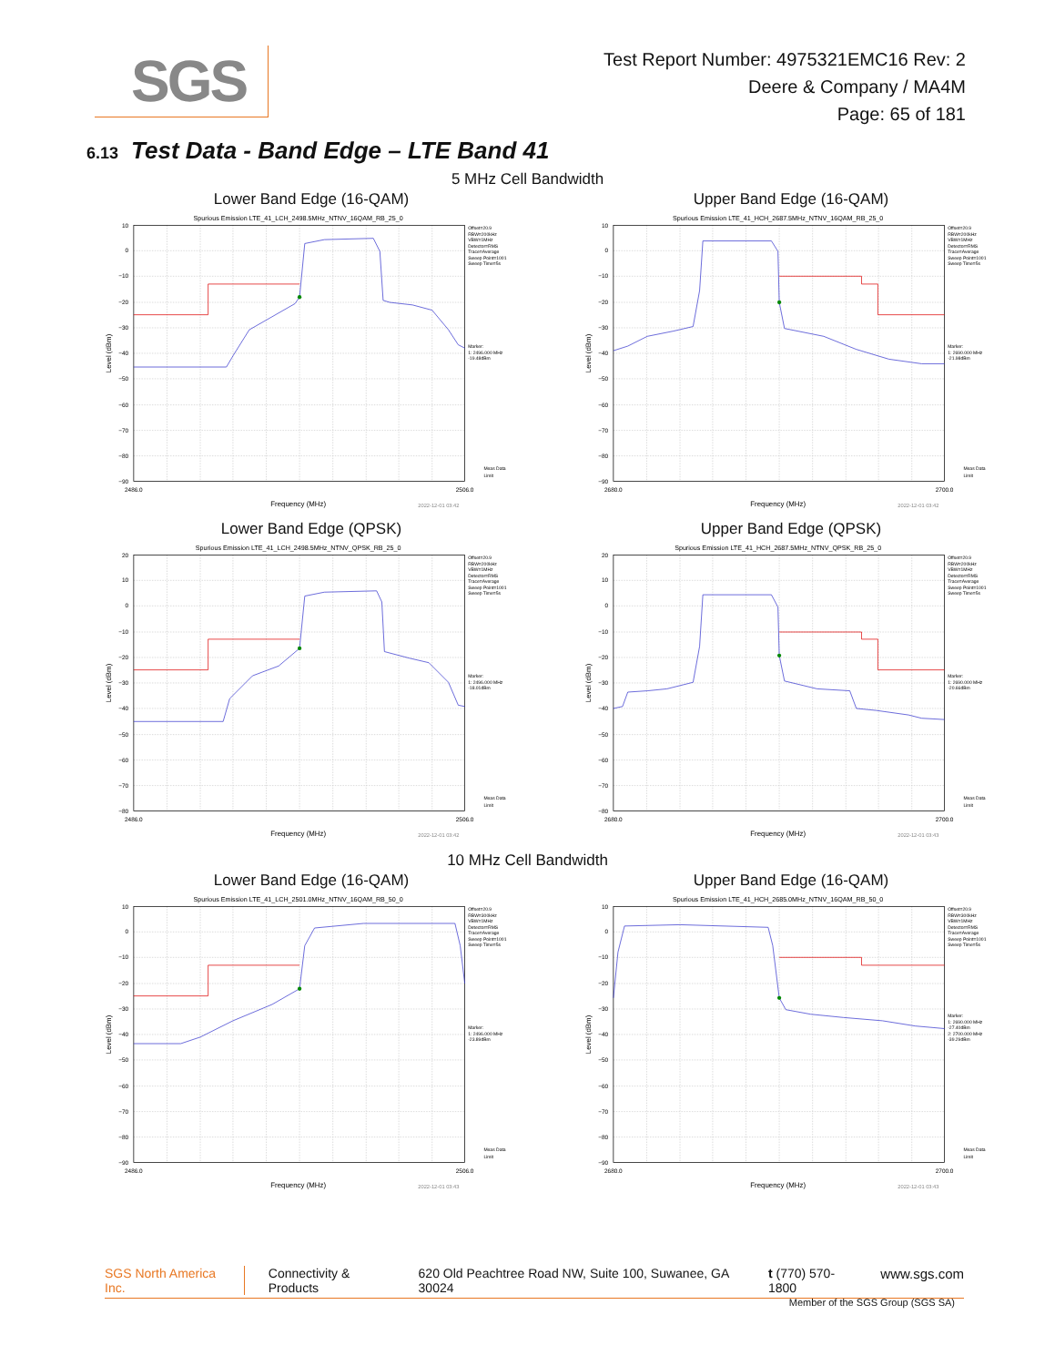SGS
Test Report Number: 4975321EMC16 Rev: 2
Deere & Company / MA4M
Page: 65 of 181
6.13 Test Data - Band Edge – LTE Band 41
5 MHz Cell Bandwidth
Lower Band Edge (16-QAM)
Spurious Emission LTE_41_LCH_2498.5MHz_NTNV_16QAM_RB_25_0
10
0
−10
−20
−30
−40
−50
−60
−70
−80
−90
2486.0
2506.0
Frequency (MHz)
2022-12-01 03:42
Level (dBm)
Offset=20.9
RBW=200kHz
VBW=1MHz
Detector=RMS
Trace=Average
Sweep Point=1001
Sweep Time=5s
Marker:
1: 2496.000 MHz
-19.48dBm
Meas Data
Limit
Upper Band Edge (16-QAM)
Spurious Emission LTE_41_HCH_2687.5MHz_NTNV_16QAM_RB_25_0
10
0
−10
−20
−30
−40
−50
−60
−70
−80
−90
2680.0
2700.0
Frequency (MHz)
2022-12-01 03:42
Level (dBm)
Offset=20.9
RBW=200kHz
VBW=1MHz
Detector=RMS
Trace=Average
Sweep Point=1001
Sweep Time=5s
Marker:
1: 2690.000 MHz
-21.98dBm
Meas Data
Limit
Lower Band Edge (QPSK)
Spurious Emission LTE_41_LCH_2498.5MHz_NTNV_QPSK_RB_25_0
20
10
0
−10
−20
−30
−40
−50
−60
−70
−80
2486.0
2506.0
Frequency (MHz)
2022-12-01 03:42
Level (dBm)
Offset=20.9
RBW=200kHz
VBW=1MHz
Detector=RMS
Trace=Average
Sweep Point=1001
Sweep Time=5s
Marker:
1: 2496.000 MHz
-18.01dBm
Meas Data
Limit
Upper Band Edge (QPSK)
Spurious Emission LTE_41_HCH_2687.5MHz_NTNV_QPSK_RB_25_0
20
10
0
−10
−20
−30
−40
−50
−60
−70
−80
2680.0
2700.0
Frequency (MHz)
2022-12-01 03:43
Level (dBm)
Offset=20.9
RBW=200kHz
VBW=1MHz
Detector=RMS
Trace=Average
Sweep Point=1001
Sweep Time=5s
Marker:
1: 2690.000 MHz
-20.66dBm
Meas Data
Limit
10 MHz Cell Bandwidth
Lower Band Edge (16-QAM)
Spurious Emission LTE_41_LCH_2501.0MHz_NTNV_16QAM_RB_50_0
10
0
−10
−20
−30
−40
−50
−60
−70
−80
−90
2486.0
2506.0
Frequency (MHz)
2022-12-01 03:43
Level (dBm)
Offset=20.9
RBW=300kHz
VBW=1MHz
Detector=RMS
Trace=Average
Sweep Point=1001
Sweep Time=5s
Marker:
1: 2496.000 MHz
-23.89dBm
Meas Data
Limit
Upper Band Edge (16-QAM)
Spurious Emission LTE_41_HCH_2685.0MHz_NTNV_16QAM_RB_50_0
10
0
−10
−20
−30
−40
−50
−60
−70
−80
−90
2680.0
2700.0
Frequency (MHz)
2022-12-01 03:43
Level (dBm)
Offset=20.9
RBW=300kHz
VBW=1MHz
Detector=RMS
Trace=Average
Sweep Point=1001
Sweep Time=5s
Marker:
1: 2690.000 MHz
-27.40dBm
2: 2700.000 MHz
-39.29dBm
Meas Data
Limit
SGS North America Inc. Connectivity & Products 620 Old Peachtree Road NW, Suite 100, Suwanee, GA 30024 t (770) 570-1800 www.sgs.com
Member of the SGS Group (SGS SA)